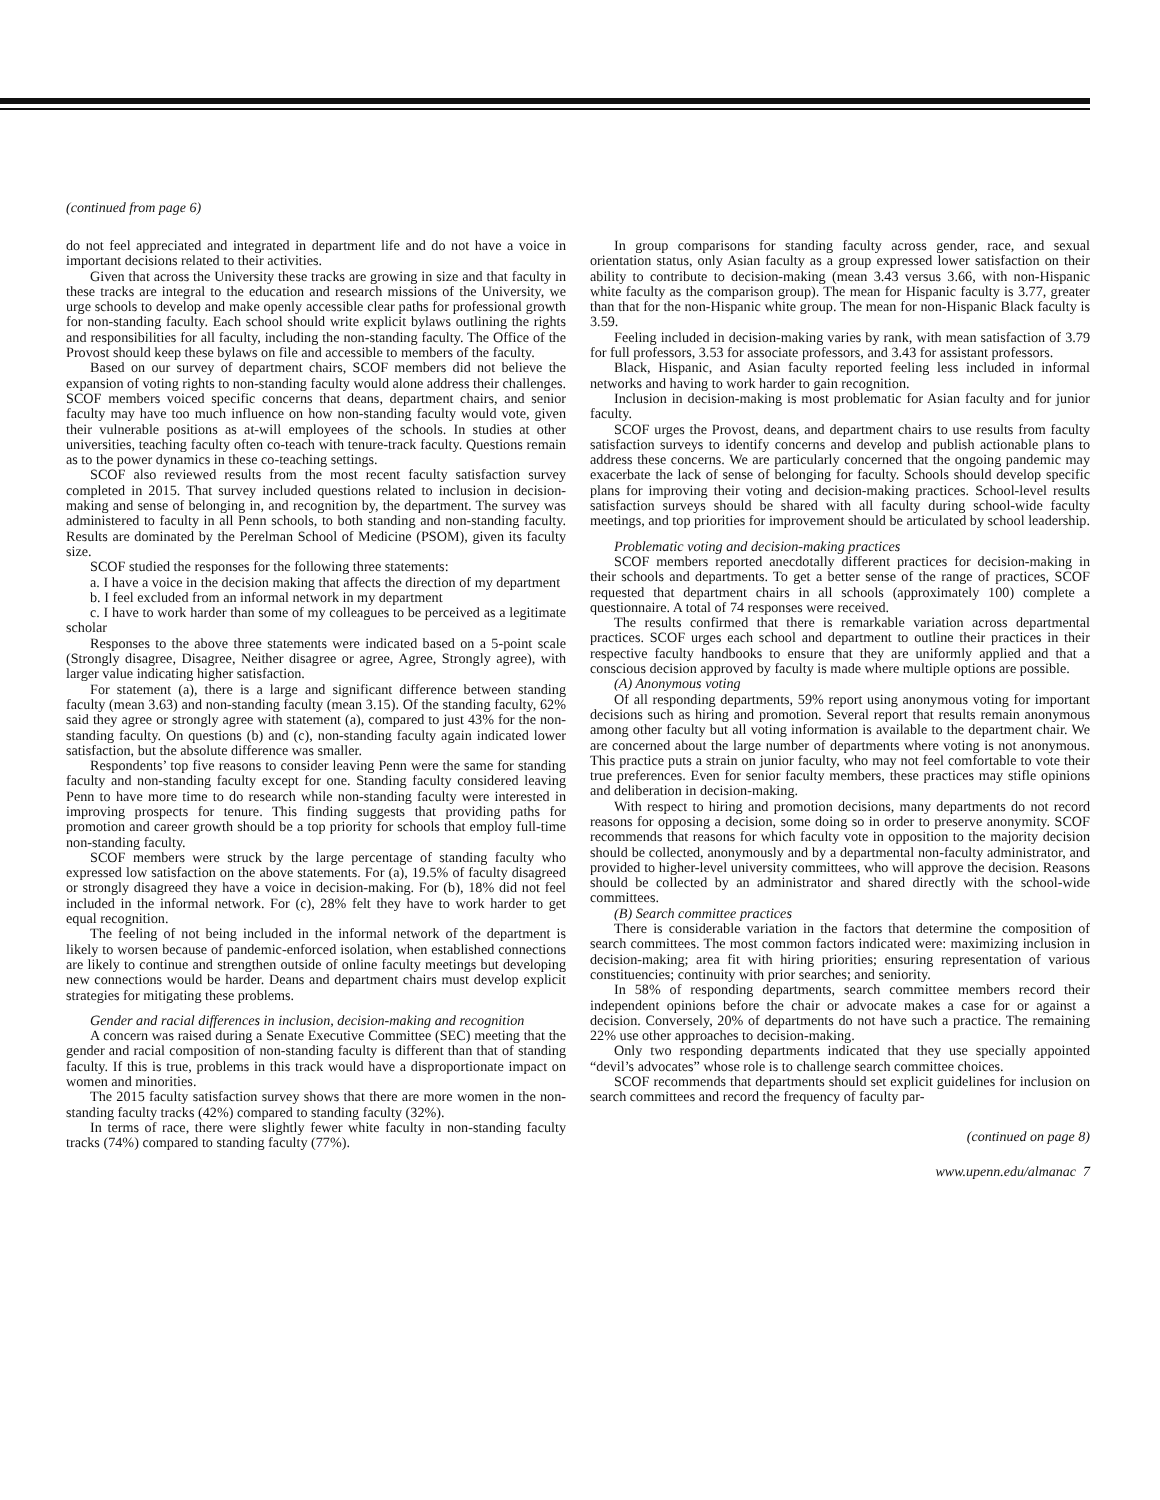(continued from page 6)
do not feel appreciated and integrated in department life and do not have a voice in important decisions related to their activities.
Given that across the University these tracks are growing in size and that faculty in these tracks are integral to the education and research missions of the University, we urge schools to develop and make openly accessible clear paths for professional growth for non-standing faculty. Each school should write explicit bylaws outlining the rights and responsibilities for all faculty, including the non-standing faculty. The Office of the Provost should keep these bylaws on file and accessible to members of the faculty.
Based on our survey of department chairs, SCOF members did not believe the expansion of voting rights to non-standing faculty would alone address their challenges. SCOF members voiced specific concerns that deans, department chairs, and senior faculty may have too much influence on how non-standing faculty would vote, given their vulnerable positions as at-will employees of the schools. In studies at other universities, teaching faculty often co-teach with tenure-track faculty. Questions remain as to the power dynamics in these co-teaching settings.
SCOF also reviewed results from the most recent faculty satisfaction survey completed in 2015. That survey included questions related to inclusion in decision-making and sense of belonging in, and recognition by, the department. The survey was administered to faculty in all Penn schools, to both standing and non-standing faculty. Results are dominated by the Perelman School of Medicine (PSOM), given its faculty size.
SCOF studied the responses for the following three statements:
a. I have a voice in the decision making that affects the direction of my department
b. I feel excluded from an informal network in my department
c. I have to work harder than some of my colleagues to be perceived as a legitimate scholar
Responses to the above three statements were indicated based on a 5-point scale (Strongly disagree, Disagree, Neither disagree or agree, Agree, Strongly agree), with larger value indicating higher satisfaction.
For statement (a), there is a large and significant difference between standing faculty (mean 3.63) and non-standing faculty (mean 3.15). Of the standing faculty, 62% said they agree or strongly agree with statement (a), compared to just 43% for the non-standing faculty. On questions (b) and (c), non-standing faculty again indicated lower satisfaction, but the absolute difference was smaller.
Respondents’ top five reasons to consider leaving Penn were the same for standing faculty and non-standing faculty except for one. Standing faculty considered leaving Penn to have more time to do research while non-standing faculty were interested in improving prospects for tenure. This finding suggests that providing paths for promotion and career growth should be a top priority for schools that employ full-time non-standing faculty.
SCOF members were struck by the large percentage of standing faculty who expressed low satisfaction on the above statements. For (a), 19.5% of faculty disagreed or strongly disagreed they have a voice in decision-making. For (b), 18% did not feel included in the informal network. For (c), 28% felt they have to work harder to get equal recognition.
The feeling of not being included in the informal network of the department is likely to worsen because of pandemic-enforced isolation, when established connections are likely to continue and strengthen outside of online faculty meetings but developing new connections would be harder. Deans and department chairs must develop explicit strategies for mitigating these problems.
Gender and racial differences in inclusion, decision-making and recognition
A concern was raised during a Senate Executive Committee (SEC) meeting that the gender and racial composition of non-standing faculty is different than that of standing faculty. If this is true, problems in this track would have a disproportionate impact on women and minorities.
The 2015 faculty satisfaction survey shows that there are more women in the non-standing faculty tracks (42%) compared to standing faculty (32%).
In terms of race, there were slightly fewer white faculty in non-standing faculty tracks (74%) compared to standing faculty (77%).
In group comparisons for standing faculty across gender, race, and sexual orientation status, only Asian faculty as a group expressed lower satisfaction on their ability to contribute to decision-making (mean 3.43 versus 3.66, with non-Hispanic white faculty as the comparison group). The mean for Hispanic faculty is 3.77, greater than that for the non-Hispanic white group. The mean for non-Hispanic Black faculty is 3.59.
Feeling included in decision-making varies by rank, with mean satisfaction of 3.79 for full professors, 3.53 for associate professors, and 3.43 for assistant professors.
Black, Hispanic, and Asian faculty reported feeling less included in informal networks and having to work harder to gain recognition.
Inclusion in decision-making is most problematic for Asian faculty and for junior faculty.
SCOF urges the Provost, deans, and department chairs to use results from faculty satisfaction surveys to identify concerns and develop and publish actionable plans to address these concerns. We are particularly concerned that the ongoing pandemic may exacerbate the lack of sense of belonging for faculty. Schools should develop specific plans for improving their voting and decision-making practices. School-level results satisfaction surveys should be shared with all faculty during school-wide faculty meetings, and top priorities for improvement should be articulated by school leadership.
Problematic voting and decision-making practices
SCOF members reported anecdotally different practices for decision-making in their schools and departments. To get a better sense of the range of practices, SCOF requested that department chairs in all schools (approximately 100) complete a questionnaire. A total of 74 responses were received.
The results confirmed that there is remarkable variation across departmental practices. SCOF urges each school and department to outline their practices in their respective faculty handbooks to ensure that they are uniformly applied and that a conscious decision approved by faculty is made where multiple options are possible.
(A) Anonymous voting
Of all responding departments, 59% report using anonymous voting for important decisions such as hiring and promotion. Several report that results remain anonymous among other faculty but all voting information is available to the department chair. We are concerned about the large number of departments where voting is not anonymous. This practice puts a strain on junior faculty, who may not feel comfortable to vote their true preferences. Even for senior faculty members, these practices may stifle opinions and deliberation in decision-making.
With respect to hiring and promotion decisions, many departments do not record reasons for opposing a decision, some doing so in order to preserve anonymity. SCOF recommends that reasons for which faculty vote in opposition to the majority decision should be collected, anonymously and by a departmental non-faculty administrator, and provided to higher-level university committees, who will approve the decision. Reasons should be collected by an administrator and shared directly with the school-wide committees.
(B) Search committee practices
There is considerable variation in the factors that determine the composition of search committees. The most common factors indicated were: maximizing inclusion in decision-making; area fit with hiring priorities; ensuring representation of various constituencies; continuity with prior searches; and seniority.
In 58% of responding departments, search committee members record their independent opinions before the chair or advocate makes a case for or against a decision. Conversely, 20% of departments do not have such a practice. The remaining 22% use other approaches to decision-making.
Only two responding departments indicated that they use specially appointed “devil’s advocates” whose role is to challenge search committee choices.
SCOF recommends that departments should set explicit guidelines for inclusion on search committees and record the frequency of faculty par-
(continued on page 8)
www.upenn.edu/almanac 7